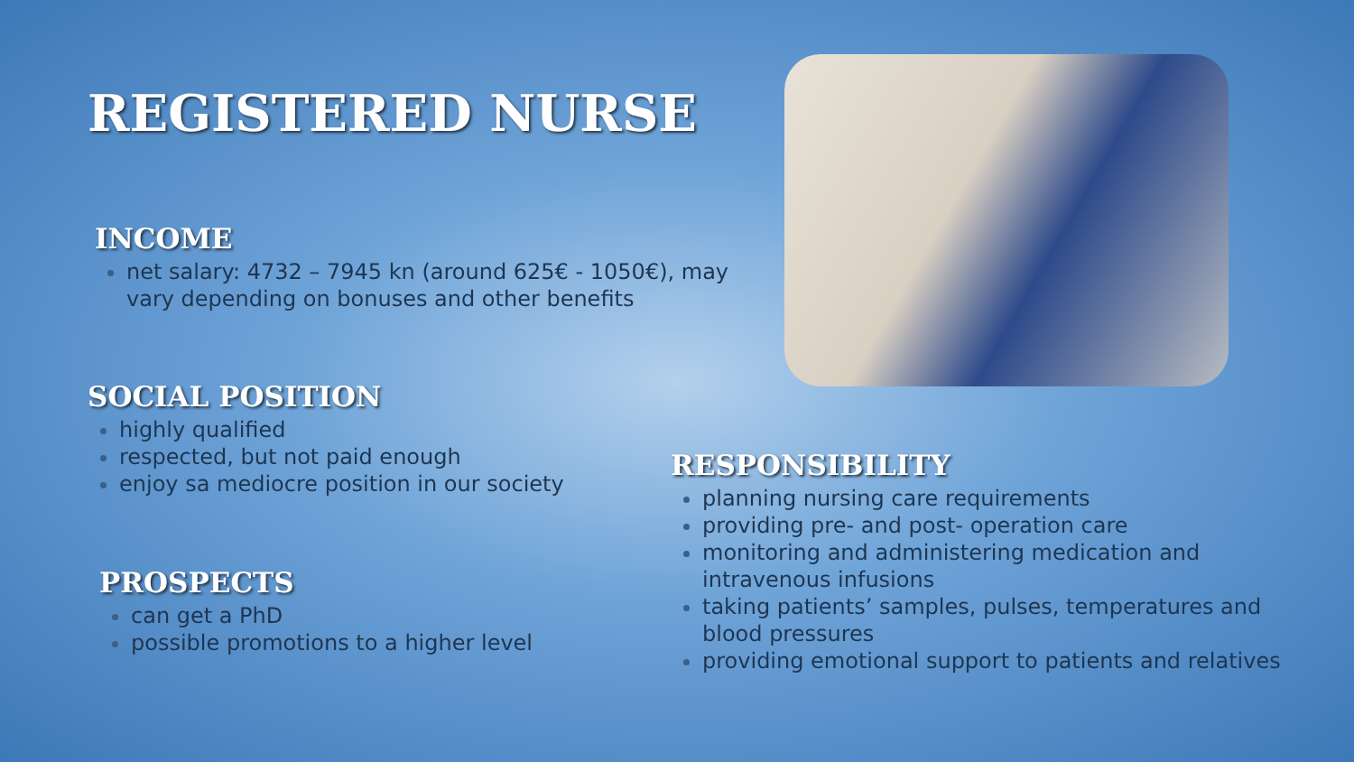REGISTERED NURSE
INCOME
net salary: 4732 – 7945 kn (around 625€ - 1050€), may vary depending on bonuses and other benefits
SOCIAL POSITION
highly qualified
respected, but not paid enough
enjoy sa mediocre position in our society
PROSPECTS
can get a PhD
possible promotions to a higher level
RESPONSIBILITY
planning nursing care requirements
providing pre- and post- operation care
monitoring and administering medication and intravenous infusions
taking patients’ samples, pulses, temperatures and blood pressures
providing emotional support to patients and relatives